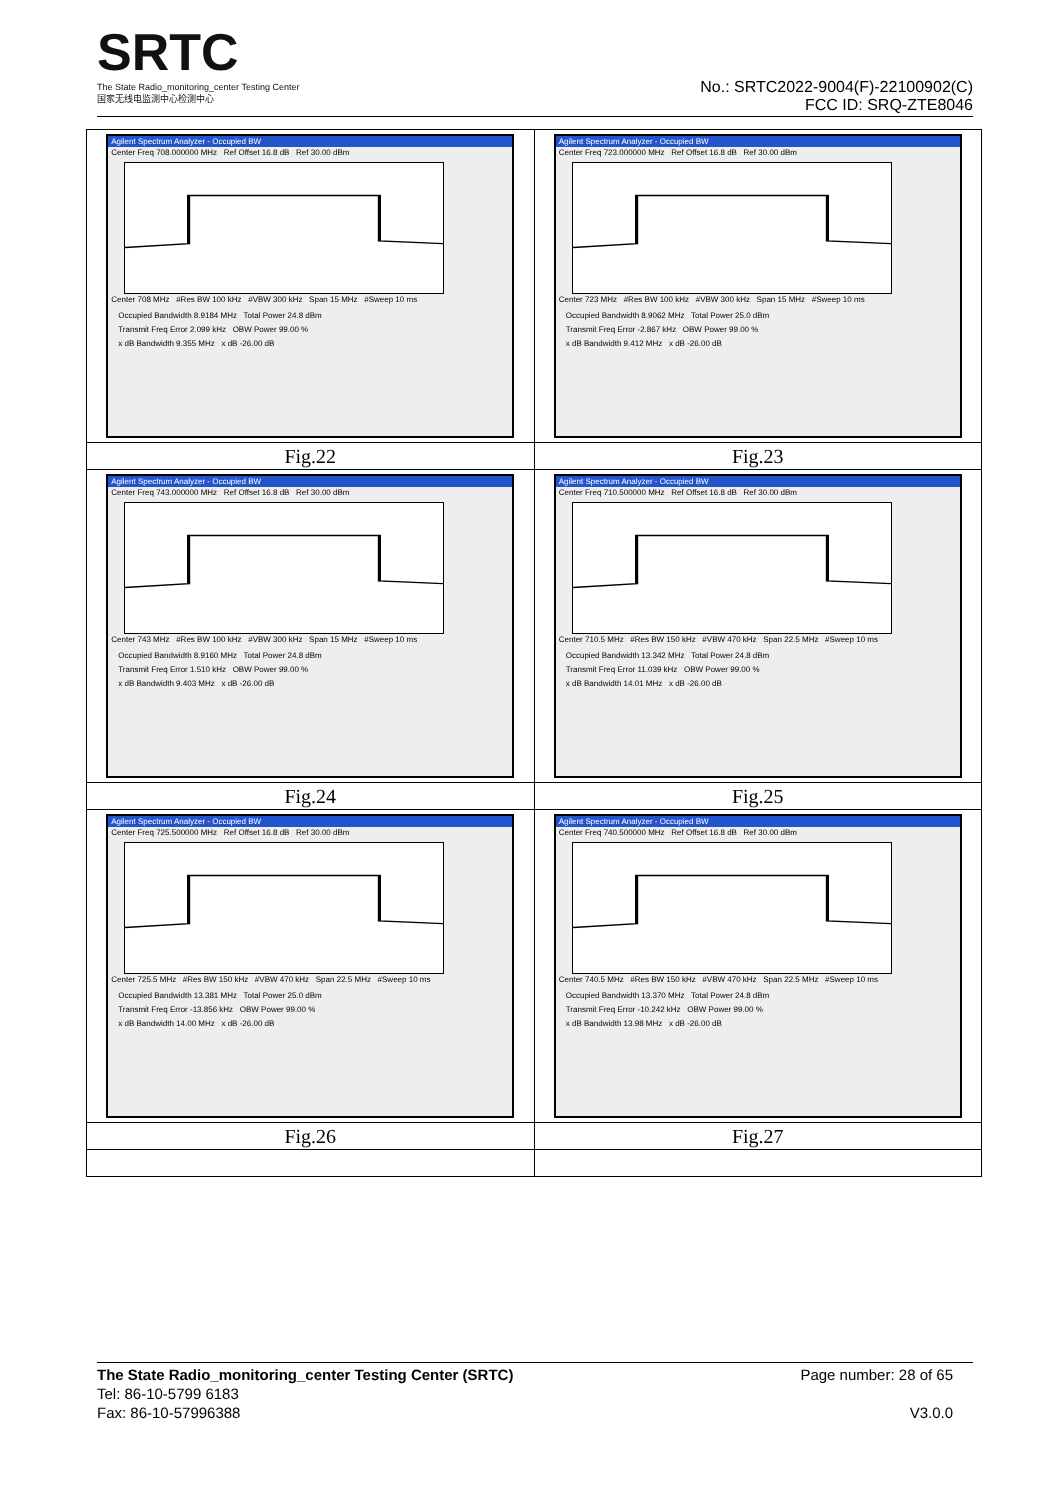SRTC
The State Radio_monitoring_center Testing Center
国家无线电监测中心检测中心
No.: SRTC2022-9004(F)-22100902(C)
FCC ID: SRQ-ZTE8046
| Agilent Spectrum Analyzer - Occupied BW Center Freq 708.000000 MHz Ref Offset 16.8 dB Ref 30.00 dBm Center 708 MHz #Res BW 100 kHz #VBW 300 kHz Span 15 MHz #Sweep 10 ms Occupied Bandwidth 8.9184 MHz Total Power 24.8 dBm Transmit Freq Error 2.099 kHz OBW Power 99.00 % x dB Bandwidth 9.355 MHz x dB -26.00 dB | Agilent Spectrum Analyzer - Occupied BW Center Freq 723.000000 MHz Ref Offset 16.8 dB Ref 30.00 dBm Center 723 MHz #Res BW 100 kHz #VBW 300 kHz Span 15 MHz #Sweep 10 ms Occupied Bandwidth 8.9062 MHz Total Power 25.0 dBm Transmit Freq Error -2.867 kHz OBW Power 99.00 % x dB Bandwidth 9.412 MHz x dB -26.00 dB |
| Fig.22 | Fig.23 |
| Agilent Spectrum Analyzer - Occupied BW Center Freq 743.000000 MHz Ref Offset 16.8 dB Ref 30.00 dBm Center 743 MHz #Res BW 100 kHz #VBW 300 kHz Span 15 MHz #Sweep 10 ms Occupied Bandwidth 8.9160 MHz Total Power 24.8 dBm Transmit Freq Error 1.510 kHz OBW Power 99.00 % x dB Bandwidth 9.403 MHz x dB -26.00 dB | Agilent Spectrum Analyzer - Occupied BW Center Freq 710.500000 MHz Ref Offset 16.8 dB Ref 30.00 dBm Center 710.5 MHz #Res BW 150 kHz #VBW 470 kHz Span 22.5 MHz #Sweep 10 ms Occupied Bandwidth 13.342 MHz Total Power 24.8 dBm Transmit Freq Error 11.039 kHz OBW Power 99.00 % x dB Bandwidth 14.01 MHz x dB -26.00 dB |
| Fig.24 | Fig.25 |
| Agilent Spectrum Analyzer - Occupied BW Center Freq 725.500000 MHz Ref Offset 16.8 dB Ref 30.00 dBm Center 725.5 MHz #Res BW 150 kHz #VBW 470 kHz Span 22.5 MHz #Sweep 10 ms Occupied Bandwidth 13.381 MHz Total Power 25.0 dBm Transmit Freq Error -13.856 kHz OBW Power 99.00 % x dB Bandwidth 14.00 MHz x dB -26.00 dB | Agilent Spectrum Analyzer - Occupied BW Center Freq 740.500000 MHz Ref Offset 16.8 dB Ref 30.00 dBm Center 740.5 MHz #Res BW 150 kHz #VBW 470 kHz Span 22.5 MHz #Sweep 10 ms Occupied Bandwidth 13.370 MHz Total Power 24.8 dBm Transmit Freq Error -10.242 kHz OBW Power 99.00 % x dB Bandwidth 13.98 MHz x dB -26.00 dB |
| Fig.26 | Fig.27 |
The State Radio_monitoring_center Testing Center (SRTC)
Tel: 86-10-5799 6183
Fax: 86-10-57996388
Page number: 28 of 65
V3.0.0